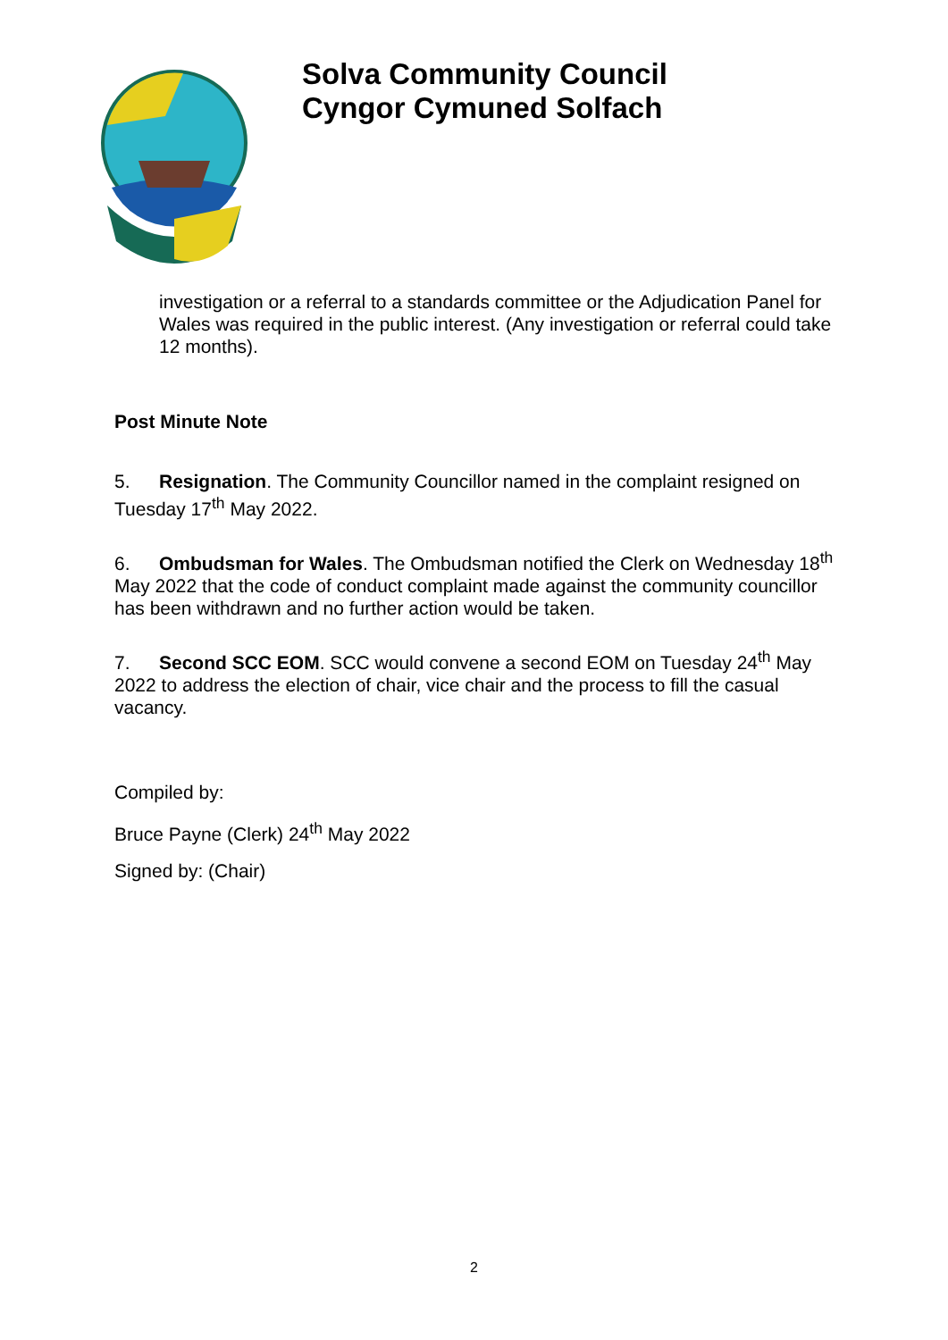Solva Community Council
Cyngor Cymuned Solfach
investigation or a referral to a standards committee or the Adjudication Panel for Wales was required in the public interest. (Any investigation or referral could take 12 months).
Post Minute Note
5. Resignation. The Community Councillor named in the complaint resigned on Tuesday 17<sup>th</sup> May 2022.
6. Ombudsman for Wales. The Ombudsman notified the Clerk on Wednesday 18<sup>th</sup> May 2022 that the code of conduct complaint made against the community councillor has been withdrawn and no further action would be taken.
7. Second SCC EOM. SCC would convene a second EOM on Tuesday 24<sup>th</sup> May 2022 to address the election of chair, vice chair and the process to fill the casual vacancy.
Compiled by:
Bruce Payne (Clerk) 24<sup>th</sup> May 2022
Signed by: (Chair)
2